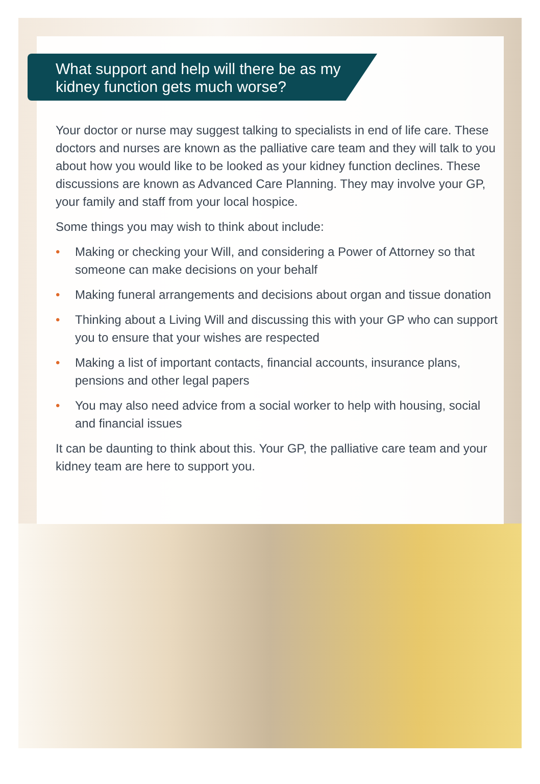What support and help will there be as my kidney function gets much worse?
Your doctor or nurse may suggest talking to specialists in end of life care. These doctors and nurses are known as the palliative care team and they will talk to you about how you would like to be looked as your kidney function declines. These discussions are known as Advanced Care Planning. They may involve your GP, your family and staff from your local hospice.
Some things you may wish to think about include:
• Making or checking your Will, and considering a Power of Attorney so that someone can make decisions on your behalf
• Making funeral arrangements and decisions about organ and tissue donation
• Thinking about a Living Will and discussing this with your GP who can support you to ensure that your wishes are respected
• Making a list of important contacts, financial accounts, insurance plans, pensions and other legal papers
• You may also need advice from a social worker to help with housing, social and financial issues
It can be daunting to think about this. Your GP, the palliative care team and your kidney team are here to support you.